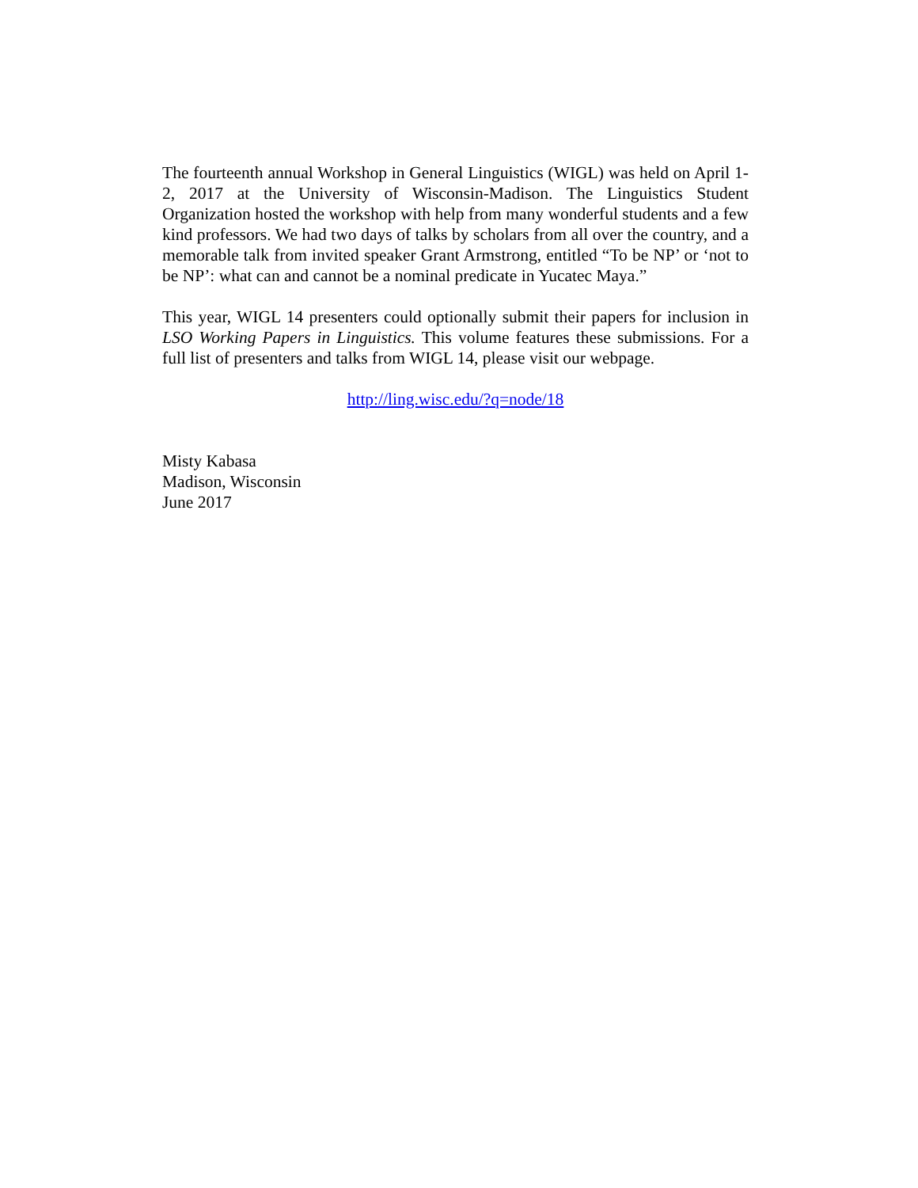The fourteenth annual Workshop in General Linguistics (WIGL) was held on April 1-2, 2017 at the University of Wisconsin-Madison. The Linguistics Student Organization hosted the workshop with help from many wonderful students and a few kind professors. We had two days of talks by scholars from all over the country, and a memorable talk from invited speaker Grant Armstrong, entitled “To be NP’ or ‘not to be NP’: what can and cannot be a nominal predicate in Yucatec Maya.”
This year, WIGL 14 presenters could optionally submit their papers for inclusion in LSO Working Papers in Linguistics. This volume features these submissions. For a full list of presenters and talks from WIGL 14, please visit our webpage.
http://ling.wisc.edu/?q=node/18
Misty Kabasa
Madison, Wisconsin
June 2017